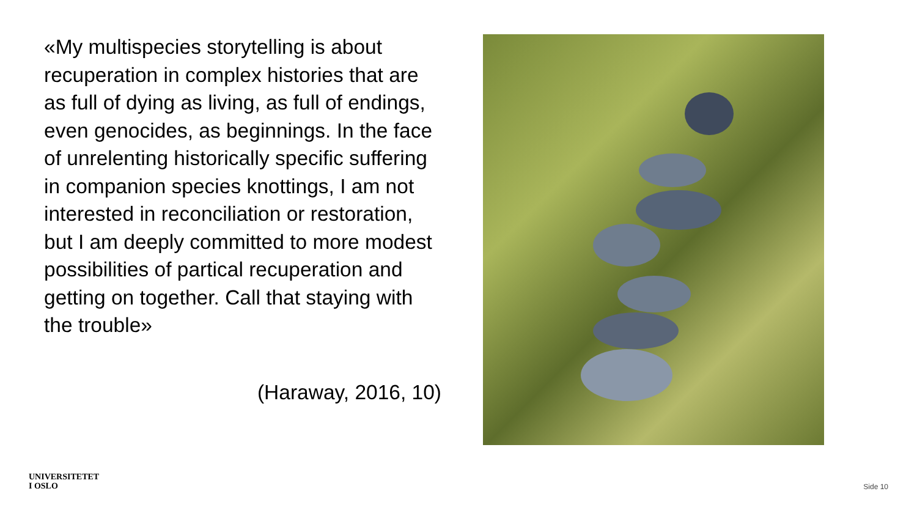«My multispecies storytelling is about recuperation in complex histories that are as full of dying as living, as full of endings, even genocides, as beginnings. In the face of unrelenting historically specific suffering in companion species knottings, I am not interested in reconciliation or restoration, but I am deeply committed to more modest possibilities of partical recuperation and getting on together. Call that staying with the trouble»
(Haraway, 2016, 10)
UNIVERSITETET
I OSLO
Side 10